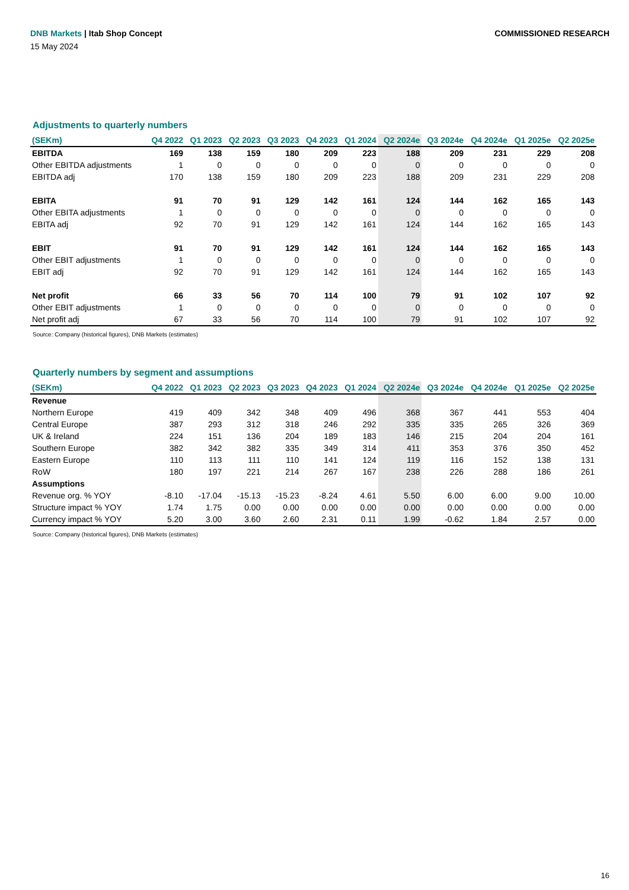DNB Markets | Itab Shop Concept
COMMISSIONED RESEARCH
15 May 2024
Adjustments to quarterly numbers
| (SEKm) | Q4 2022 | Q1 2023 | Q2 2023 | Q3 2023 | Q4 2023 | Q1 2024 | Q2 2024e | Q3 2024e | Q4 2024e | Q1 2025e | Q2 2025e |
| --- | --- | --- | --- | --- | --- | --- | --- | --- | --- | --- | --- |
| EBITDA | 169 | 138 | 159 | 180 | 209 | 223 | 188 | 209 | 231 | 229 | 208 |
| Other EBITDA adjustments | 1 | 0 | 0 | 0 | 0 | 0 | 0 | 0 | 0 | 0 | 0 |
| EBITDA adj | 170 | 138 | 159 | 180 | 209 | 223 | 188 | 209 | 231 | 229 | 208 |
| EBITA | 91 | 70 | 91 | 129 | 142 | 161 | 124 | 144 | 162 | 165 | 143 |
| Other EBITA adjustments | 1 | 0 | 0 | 0 | 0 | 0 | 0 | 0 | 0 | 0 | 0 |
| EBITA adj | 92 | 70 | 91 | 129 | 142 | 161 | 124 | 144 | 162 | 165 | 143 |
| EBIT | 91 | 70 | 91 | 129 | 142 | 161 | 124 | 144 | 162 | 165 | 143 |
| Other EBIT adjustments | 1 | 0 | 0 | 0 | 0 | 0 | 0 | 0 | 0 | 0 | 0 |
| EBIT adj | 92 | 70 | 91 | 129 | 142 | 161 | 124 | 144 | 162 | 165 | 143 |
| Net profit | 66 | 33 | 56 | 70 | 114 | 100 | 79 | 91 | 102 | 107 | 92 |
| Other EBIT adjustments | 1 | 0 | 0 | 0 | 0 | 0 | 0 | 0 | 0 | 0 | 0 |
| Net profit adj | 67 | 33 | 56 | 70 | 114 | 100 | 79 | 91 | 102 | 107 | 92 |
Source: Company (historical figures), DNB Markets (estimates)
Quarterly numbers by segment and assumptions
| (SEKm) | Q4 2022 | Q1 2023 | Q2 2023 | Q3 2023 | Q4 2023 | Q1 2024 | Q2 2024e | Q3 2024e | Q4 2024e | Q1 2025e | Q2 2025e |
| --- | --- | --- | --- | --- | --- | --- | --- | --- | --- | --- | --- |
| Revenue | | | | | | | | | | | |
| Northern Europe | 419 | 409 | 342 | 348 | 409 | 496 | 368 | 367 | 441 | 553 | 404 |
| Central Europe | 387 | 293 | 312 | 318 | 246 | 292 | 335 | 335 | 265 | 326 | 369 |
| UK & Ireland | 224 | 151 | 136 | 204 | 189 | 183 | 146 | 215 | 204 | 204 | 161 |
| Southern Europe | 382 | 342 | 382 | 335 | 349 | 314 | 411 | 353 | 376 | 350 | 452 |
| Eastern Europe | 110 | 113 | 111 | 110 | 141 | 124 | 119 | 116 | 152 | 138 | 131 |
| RoW | 180 | 197 | 221 | 214 | 267 | 167 | 238 | 226 | 288 | 186 | 261 |
| Assumptions | | | | | | | | | | | |
| Revenue org. % YOY | -8.10 | -17.04 | -15.13 | -15.23 | -8.24 | 4.61 | 5.50 | 6.00 | 6.00 | 9.00 | 10.00 |
| Structure impact % YOY | 1.74 | 1.75 | 0.00 | 0.00 | 0.00 | 0.00 | 0.00 | 0.00 | 0.00 | 0.00 | 0.00 |
| Currency impact % YOY | 5.20 | 3.00 | 3.60 | 2.60 | 2.31 | 0.11 | 1.99 | -0.62 | 1.84 | 2.57 | 0.00 |
Source: Company (historical figures), DNB Markets (estimates)
16